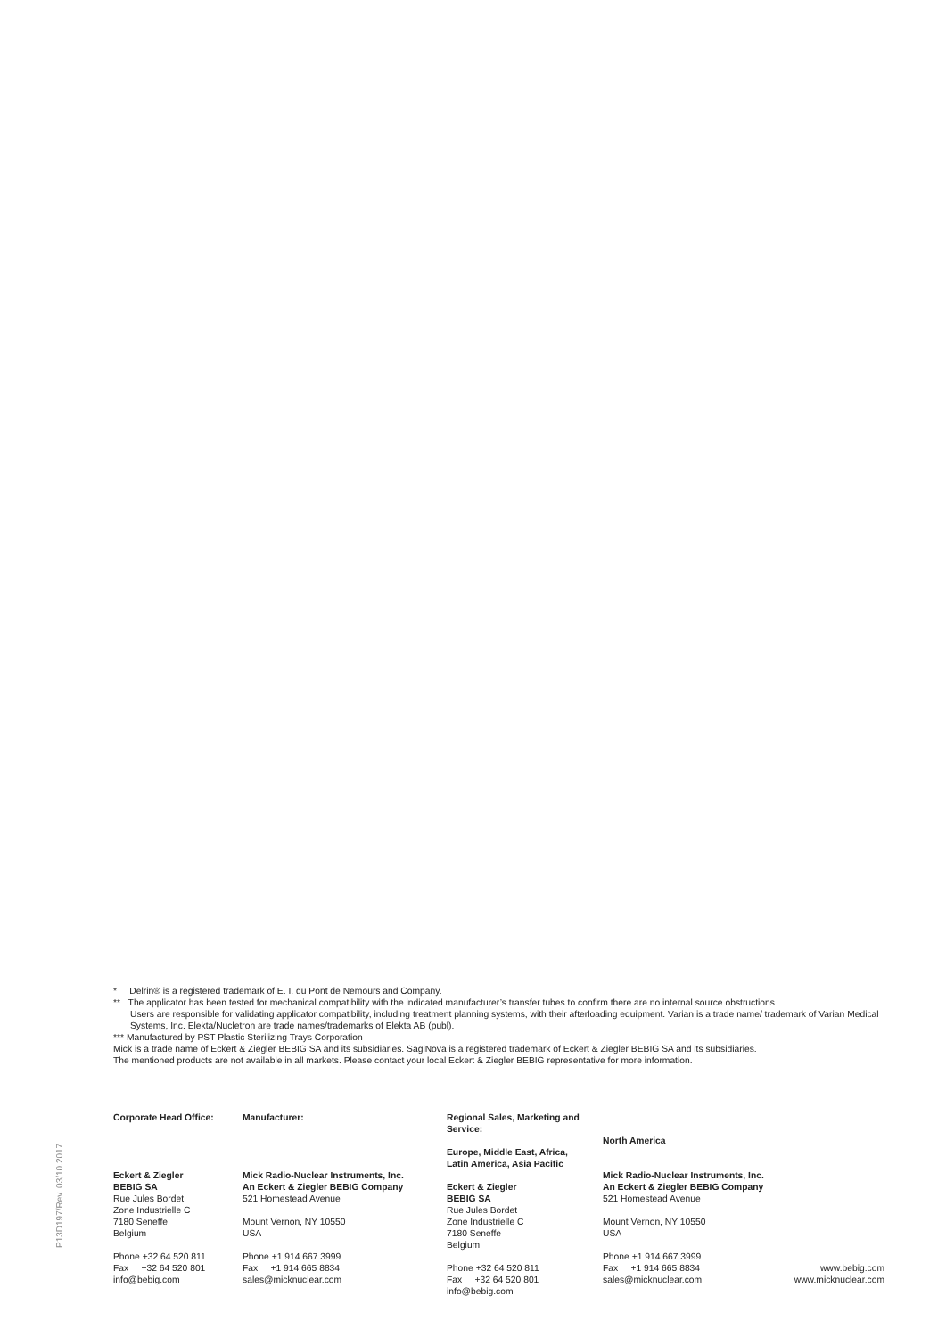* Delrin® is a registered trademark of E. I. du Pont de Nemours and Company.
** The applicator has been tested for mechanical compatibility with the indicated manufacturer’s transfer tubes to confirm there are no internal source obstructions.
Users are responsible for validating applicator compatibility, including treatment planning systems, with their afterloading equipment. Varian is a trade name/ trademark of Varian Medical Systems, Inc. Elekta/Nucletron are trade names/trademarks of Elekta AB (publ).
*** Manufactured by PST Plastic Sterilizing Trays Corporation
Mick is a trade name of Eckert & Ziegler BEBIG SA and its subsidiaries. SagiNova is a registered trademark of Eckert & Ziegler BEBIG SA and its subsidiaries.
The mentioned products are not available in all markets. Please contact your local Eckert & Ziegler BEBIG representative for more information.
Corporate Head Office:
Eckert & Ziegler
BEBIG SA
Rue Jules Bordet
Zone Industrielle C
7180 Seneffe
Belgium
Phone +32 64 520 811
Fax +32 64 520 801
info@bebig.com
Manufacturer:
Mick Radio-Nuclear Instruments, Inc.
An Eckert & Ziegler BEBIG Company
521 Homestead Avenue
Mount Vernon, NY 10550
USA
Phone +1 914 667 3999
Fax +1 914 665 8834
sales@micknuclear.com
Regional Sales, Marketing and Service:
Europe, Middle East, Africa,
Latin America, Asia Pacific
Eckert & Ziegler
BEBIG SA
Rue Jules Bordet
Zone Industrielle C
7180 Seneffe
Belgium
Phone +32 64 520 811
Fax +32 64 520 801
info@bebig.com
North America
Mick Radio-Nuclear Instruments, Inc.
An Eckert & Ziegler BEBIG Company
521 Homestead Avenue
Mount Vernon, NY 10550
USA
Phone +1 914 667 3999
Fax +1 914 665 8834
sales@micknuclear.com
www.bebig.com
www.micknuclear.com
P13D197/Rev. 03/10.2017